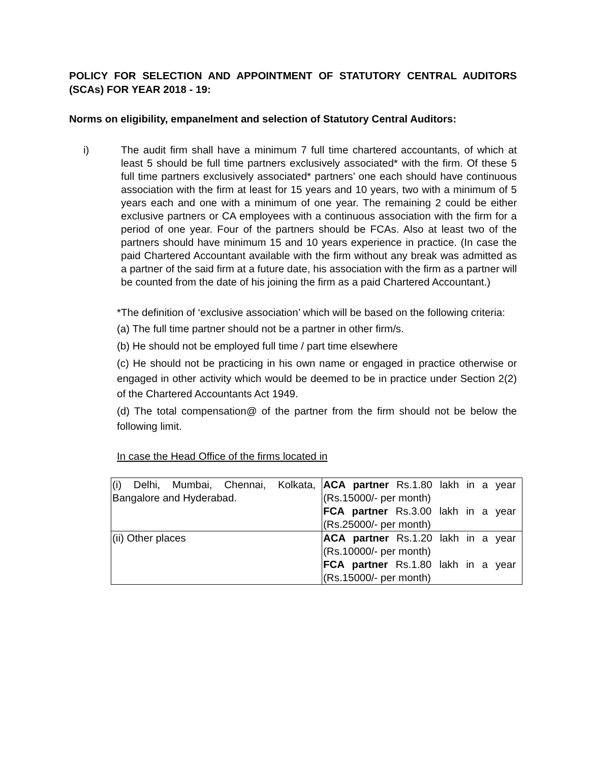POLICY FOR SELECTION AND APPOINTMENT OF STATUTORY CENTRAL AUDITORS (SCAs) FOR YEAR 2018 - 19:
Norms on eligibility, empanelment and selection of Statutory Central Auditors:
i) The audit firm shall have a minimum 7 full time chartered accountants, of which at least 5 should be full time partners exclusively associated* with the firm. Of these 5 full time partners exclusively associated* partners’ one each should have continuous association with the firm at least for 15 years and 10 years, two with a minimum of 5 years each and one with a minimum of one year. The remaining 2 could be either exclusive partners or CA employees with a continuous association with the firm for a period of one year. Four of the partners should be FCAs. Also at least two of the partners should have minimum 15 and 10 years experience in practice. (In case the paid Chartered Accountant available with the firm without any break was admitted as a partner of the said firm at a future date, his association with the firm as a partner will be counted from the date of his joining the firm as a paid Chartered Accountant.)
*The definition of ‘exclusive association’ which will be based on the following criteria:
(a) The full time partner should not be a partner in other firm/s.
(b) He should not be employed full time / part time elsewhere
(c) He should not be practicing in his own name or engaged in practice otherwise or engaged in other activity which would be deemed to be in practice under Section 2(2) of the Chartered Accountants Act 1949.
(d) The total compensation@ of the partner from the firm should not be below the following limit.
In case the Head Office of the firms located in
| (i) Delhi, Mumbai, Chennai, Kolkata, Bangalore and Hyderabad. | ACA partner Rs.1.80 lakh in a year (Rs.15000/- per month) FCA partner Rs.3.00 lakh in a year (Rs.25000/- per month) |
| (ii) Other places | ACA partner Rs.1.20 lakh in a year (Rs.10000/- per month) FCA partner Rs.1.80 lakh in a year (Rs.15000/- per month) |